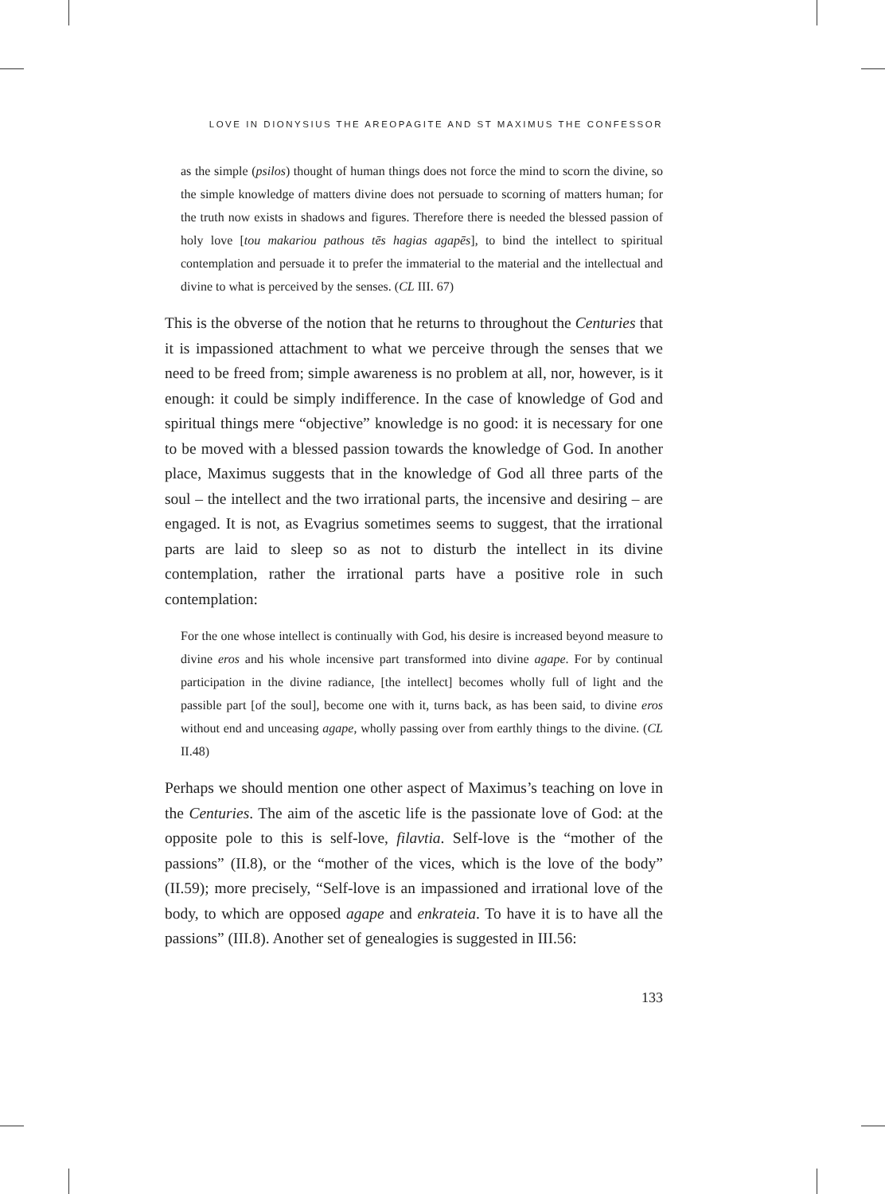LOVE IN DIONYSIUS THE AREOPAGITE AND ST MAXIMUS THE CONFESSOR
as the simple (psilos) thought of human things does not force the mind to scorn the divine, so the simple knowledge of matters divine does not persuade to scorning of matters human; for the truth now exists in shadows and figures. Therefore there is needed the blessed passion of holy love [tou makariou pathous tēs hagias agapēs], to bind the intellect to spiritual contemplation and persuade it to prefer the immaterial to the material and the intellectual and divine to what is perceived by the senses. (CL III. 67)
This is the obverse of the notion that he returns to throughout the Centuries that it is impassioned attachment to what we perceive through the senses that we need to be freed from; simple awareness is no problem at all, nor, however, is it enough: it could be simply indifference. In the case of knowledge of God and spiritual things mere “objective” knowledge is no good: it is necessary for one to be moved with a blessed passion towards the knowledge of God. In another place, Maximus suggests that in the knowledge of God all three parts of the soul – the intellect and the two irrational parts, the incensive and desiring – are engaged. It is not, as Evagrius sometimes seems to suggest, that the irrational parts are laid to sleep so as not to disturb the intellect in its divine contemplation, rather the irrational parts have a positive role in such contemplation:
For the one whose intellect is continually with God, his desire is increased beyond measure to divine eros and his whole incensive part transformed into divine agape. For by continual participation in the divine radiance, [the intellect] becomes wholly full of light and the passible part [of the soul], become one with it, turns back, as has been said, to divine eros without end and unceasing agape, wholly passing over from earthly things to the divine. (CL II.48)
Perhaps we should mention one other aspect of Maximus’s teaching on love in the Centuries. The aim of the ascetic life is the passionate love of God: at the opposite pole to this is self-love, filavtia. Self-love is the “mother of the passions” (II.8), or the “mother of the vices, which is the love of the body” (II.59); more precisely, “Self-love is an impassioned and irrational love of the body, to which are opposed agape and enkrateia. To have it is to have all the passions” (III.8). Another set of genealogies is suggested in III.56:
133